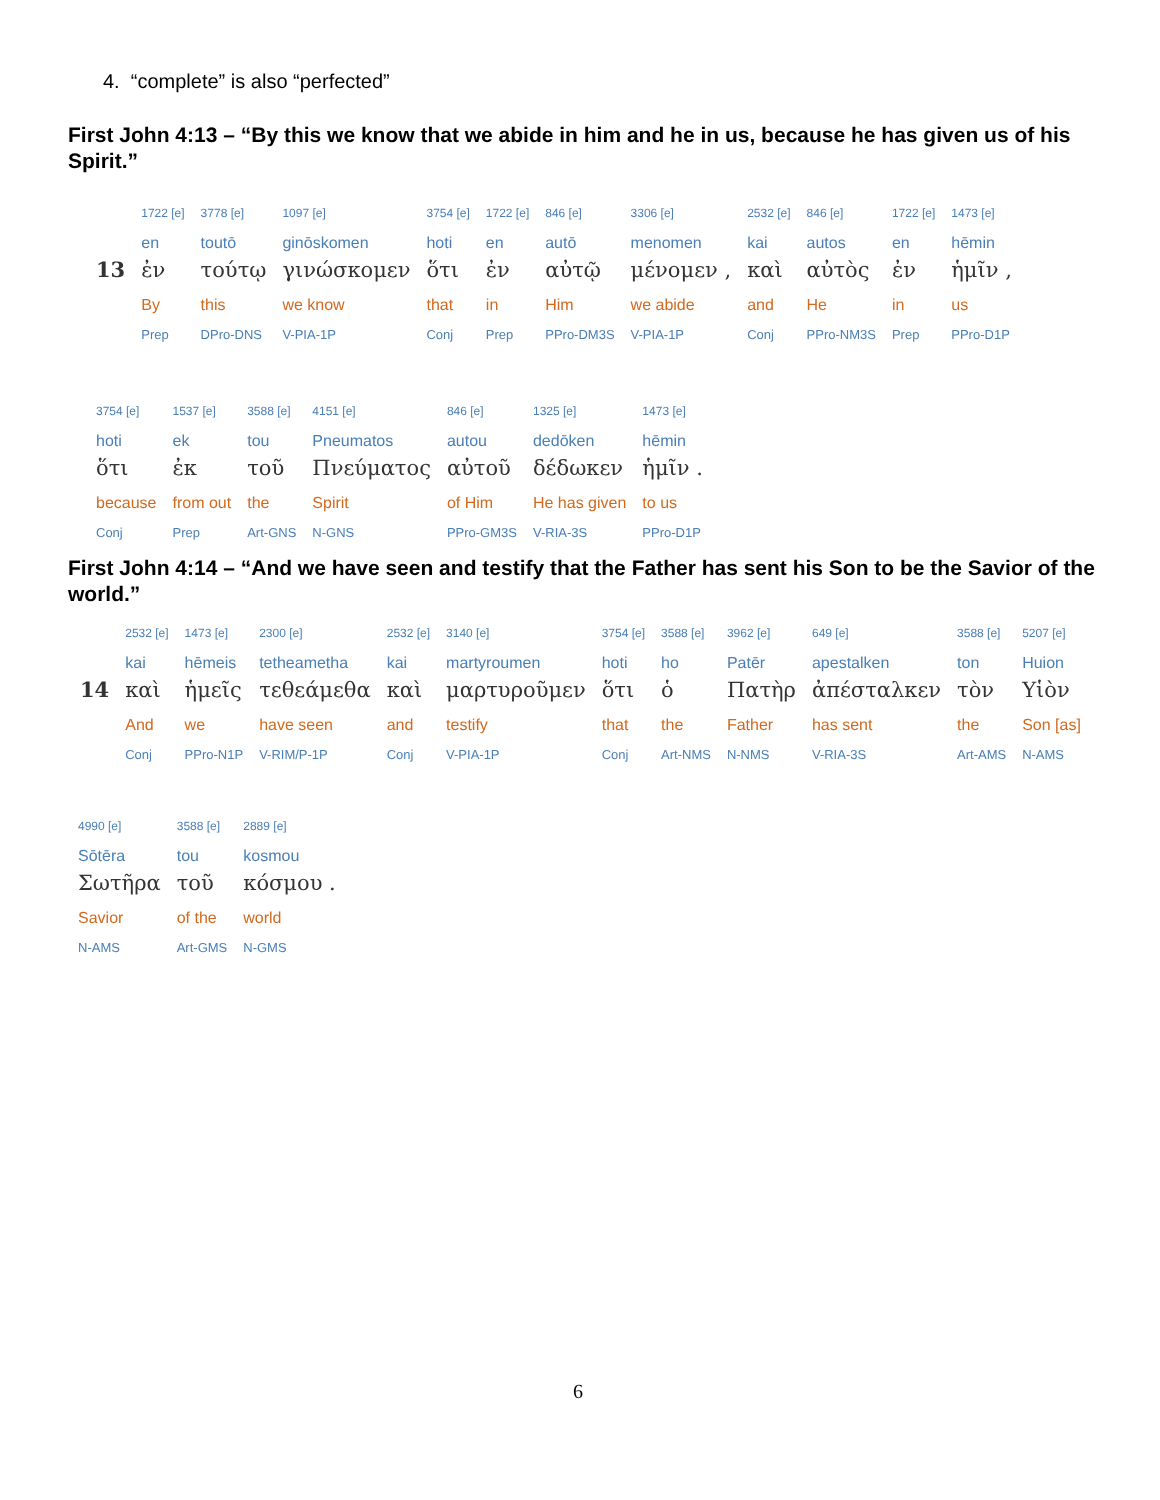4. “complete” is also “perfected”
First John 4:13 – “By this we know that we abide in him and he in us, because he has given us of his Spirit.”
| | 1722 [e] | 3778 [e] | 1097 [e] | 3754 [e] | 1722 [e] | 846 [e] | 3306 [e] | 2532 [e] | 846 [e] | 1722 [e] | 1473 [e] |
| | en | toutō | ginōskomen | hoti | en | autō | menomen | kai | autos | en | hēmin |
| 13 | ἐν | τούτῳ | γινώσκομεν | ὅτι | ἐν | αὐτῷ | μένομεν , | καὶ | αὐτὸς | ἐν | ἡμῖν , |
| | By | this | we know | that | in | Him | we abide | and | He | in | us |
| | Prep | DPro-DNS | V-PIA-1P | Conj | Prep | PPro-DM3S | V-PIA-1P | Conj | PPro-NM3S | Prep | PPro-D1P |
| 3754 [e] | 1537 [e] | 3588 [e] | 4151 [e] | 846 [e] | 1325 [e] | 1473 [e] |
| hoti | ek | tou | Pneumatos | autou | dedōken | hēmin |
| ὅτι | ἐκ | τοῦ | Πνεύματος | αὐτοῦ | δέδωκεν | ἡμῖν . |
| because | from out | the | Spirit | of Him | He has given | to us |
| Conj | Prep | Art-GNS | N-GNS | PPro-GM3S | V-RIA-3S | PPro-D1P |
First John 4:14 – “And we have seen and testify that the Father has sent his Son to be the Savior of the world.”
| | 2532 [e] | 1473 [e] | 2300 [e] | 2532 [e] | 3140 [e] | 3754 [e] | 3588 [e] | 3962 [e] | 649 [e] | 3588 [e] | 5207 [e] |
| | kai | hēmeis | tetheametha | kai | martyroumen | hoti | ho | Patēr | apestalken | ton | Huion |
| 14 | καὶ | ἡμεῖς | τεθεάμεθα | καὶ | μαρτυροῦμεν | ὅτι | ὁ | Πατὴρ | ἀπέσταλκεν | τὸν | Υἱὸν |
| | And | we | have seen | and | testify | that | the | Father | has sent | the | Son [as] |
| | Conj | PPro-N1P | V-RIM/P-1P | Conj | V-PIA-1P | Conj | Art-NMS | N-NMS | V-RIA-3S | Art-AMS | N-AMS |
| 4990 [e] | 3588 [e] | 2889 [e] |
| Sōtēra | tou | kosmou |
| Σωτῆρα | τοῦ | κόσμου . |
| Savior | of the | world |
| N-AMS | Art-GMS | N-GMS |
6